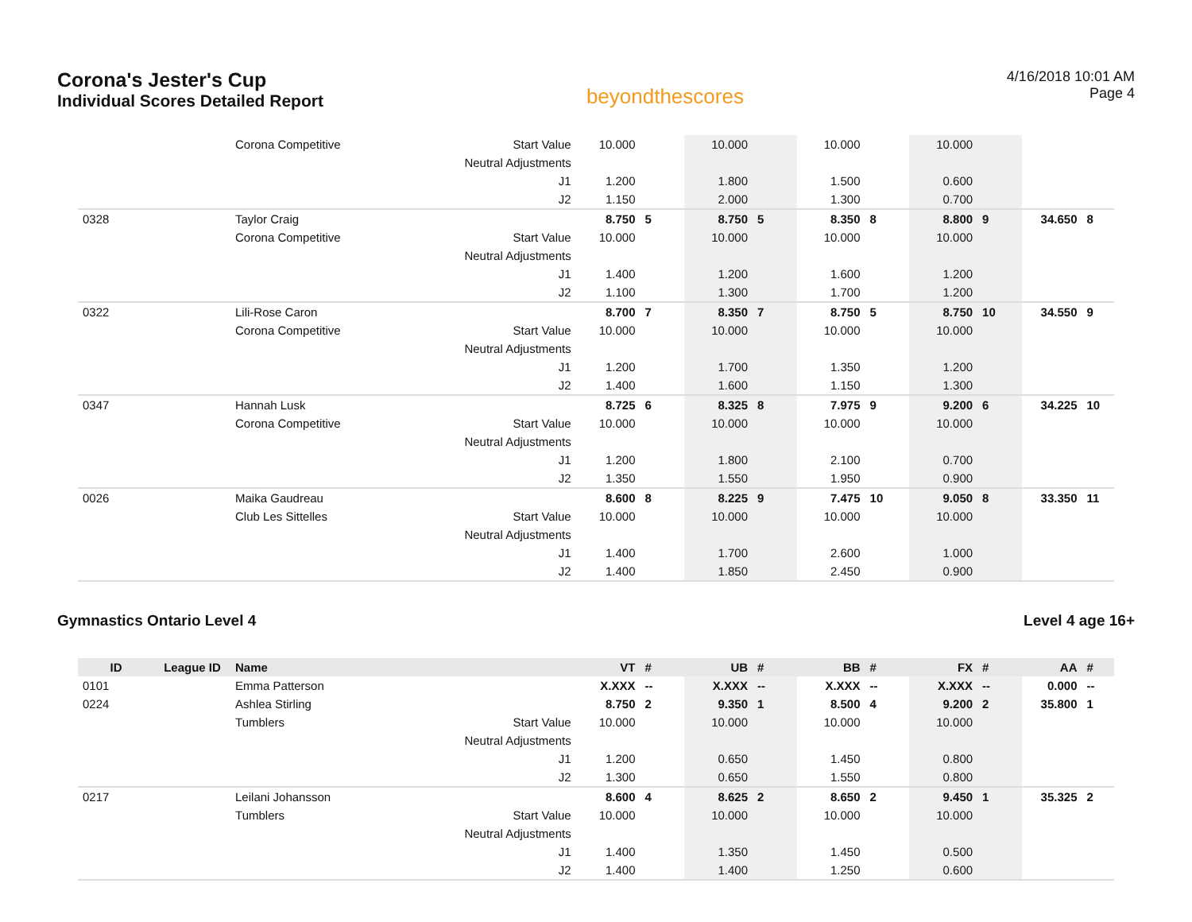Corona's Jester's Cup
Individual Scores Detailed Report
beyondthescores
4/16/2018 10:01 AM
Page 4
| | | Corona Competitive | Start Value | 10.000 | | 10.000 | | 10.000 | | 10.000 | | | |
| | | | Neutral Adjustments | | | | | | | | | | |
| | | | J1 | 1.200 | | 1.800 | | 1.500 | | 0.600 | | | |
| | | | J2 | 1.150 | | 2.000 | | 1.300 | | 0.700 | | | |
| 0328 | | Taylor Craig | | 8.750 | 5 | 8.750 | 5 | 8.350 | 8 | 8.800 | 9 | 34.650 | 8 |
| | | Corona Competitive | Start Value | 10.000 | | 10.000 | | 10.000 | | 10.000 | | | |
| | | | Neutral Adjustments | | | | | | | | | | |
| | | | J1 | 1.400 | | 1.200 | | 1.600 | | 1.200 | | | |
| | | | J2 | 1.100 | | 1.300 | | 1.700 | | 1.200 | | | |
| 0322 | | Lili-Rose Caron | | 8.700 | 7 | 8.350 | 7 | 8.750 | 5 | 8.750 | 10 | 34.550 | 9 |
| | | Corona Competitive | Start Value | 10.000 | | 10.000 | | 10.000 | | 10.000 | | | |
| | | | Neutral Adjustments | | | | | | | | | | |
| | | | J1 | 1.200 | | 1.700 | | 1.350 | | 1.200 | | | |
| | | | J2 | 1.400 | | 1.600 | | 1.150 | | 1.300 | | | |
| 0347 | | Hannah Lusk | | 8.725 | 6 | 8.325 | 8 | 7.975 | 9 | 9.200 | 6 | 34.225 | 10 |
| | | Corona Competitive | Start Value | 10.000 | | 10.000 | | 10.000 | | 10.000 | | | |
| | | | Neutral Adjustments | | | | | | | | | | |
| | | | J1 | 1.200 | | 1.800 | | 2.100 | | 0.700 | | | |
| | | | J2 | 1.350 | | 1.550 | | 1.950 | | 0.900 | | | |
| 0026 | | Maika Gaudreau | | 8.600 | 8 | 8.225 | 9 | 7.475 | 10 | 9.050 | 8 | 33.350 | 11 |
| | | Club Les Sittelles | Start Value | 10.000 | | 10.000 | | 10.000 | | 10.000 | | | |
| | | | Neutral Adjustments | | | | | | | | | | |
| | | | J1 | 1.400 | | 1.700 | | 2.600 | | 1.000 | | | |
| | | | J2 | 1.400 | | 1.850 | | 2.450 | | 0.900 | | | |
Gymnastics Ontario Level 4 Level 4 age 16+
| ID | League ID | Name | | VT | # | UB | # | BB | # | FX | # | AA | # |
| --- | --- | --- | --- | --- | --- | --- | --- | --- | --- | --- | --- | --- | --- |
| 0101 | | Emma Patterson | | X.XXX | -- | X.XXX | -- | X.XXX | -- | X.XXX | -- | 0.000 | -- |
| 0224 | | Ashlea Stirling | | 8.750 | 2 | 9.350 | 1 | 8.500 | 4 | 9.200 | 2 | 35.800 | 1 |
| | | Tumblers | Start Value | 10.000 | | 10.000 | | 10.000 | | 10.000 | | | |
| | | | Neutral Adjustments | | | | | | | | | | |
| | | | J1 | 1.200 | | 0.650 | | 1.450 | | 0.800 | | | |
| | | | J2 | 1.300 | | 0.650 | | 1.550 | | 0.800 | | | |
| 0217 | | Leilani Johansson | | 8.600 | 4 | 8.625 | 2 | 8.650 | 2 | 9.450 | 1 | 35.325 | 2 |
| | | Tumblers | Start Value | 10.000 | | 10.000 | | 10.000 | | 10.000 | | | |
| | | | Neutral Adjustments | | | | | | | | | | |
| | | | J1 | 1.400 | | 1.350 | | 1.450 | | 0.500 | | | |
| | | | J2 | 1.400 | | 1.400 | | 1.250 | | 0.600 | | | |